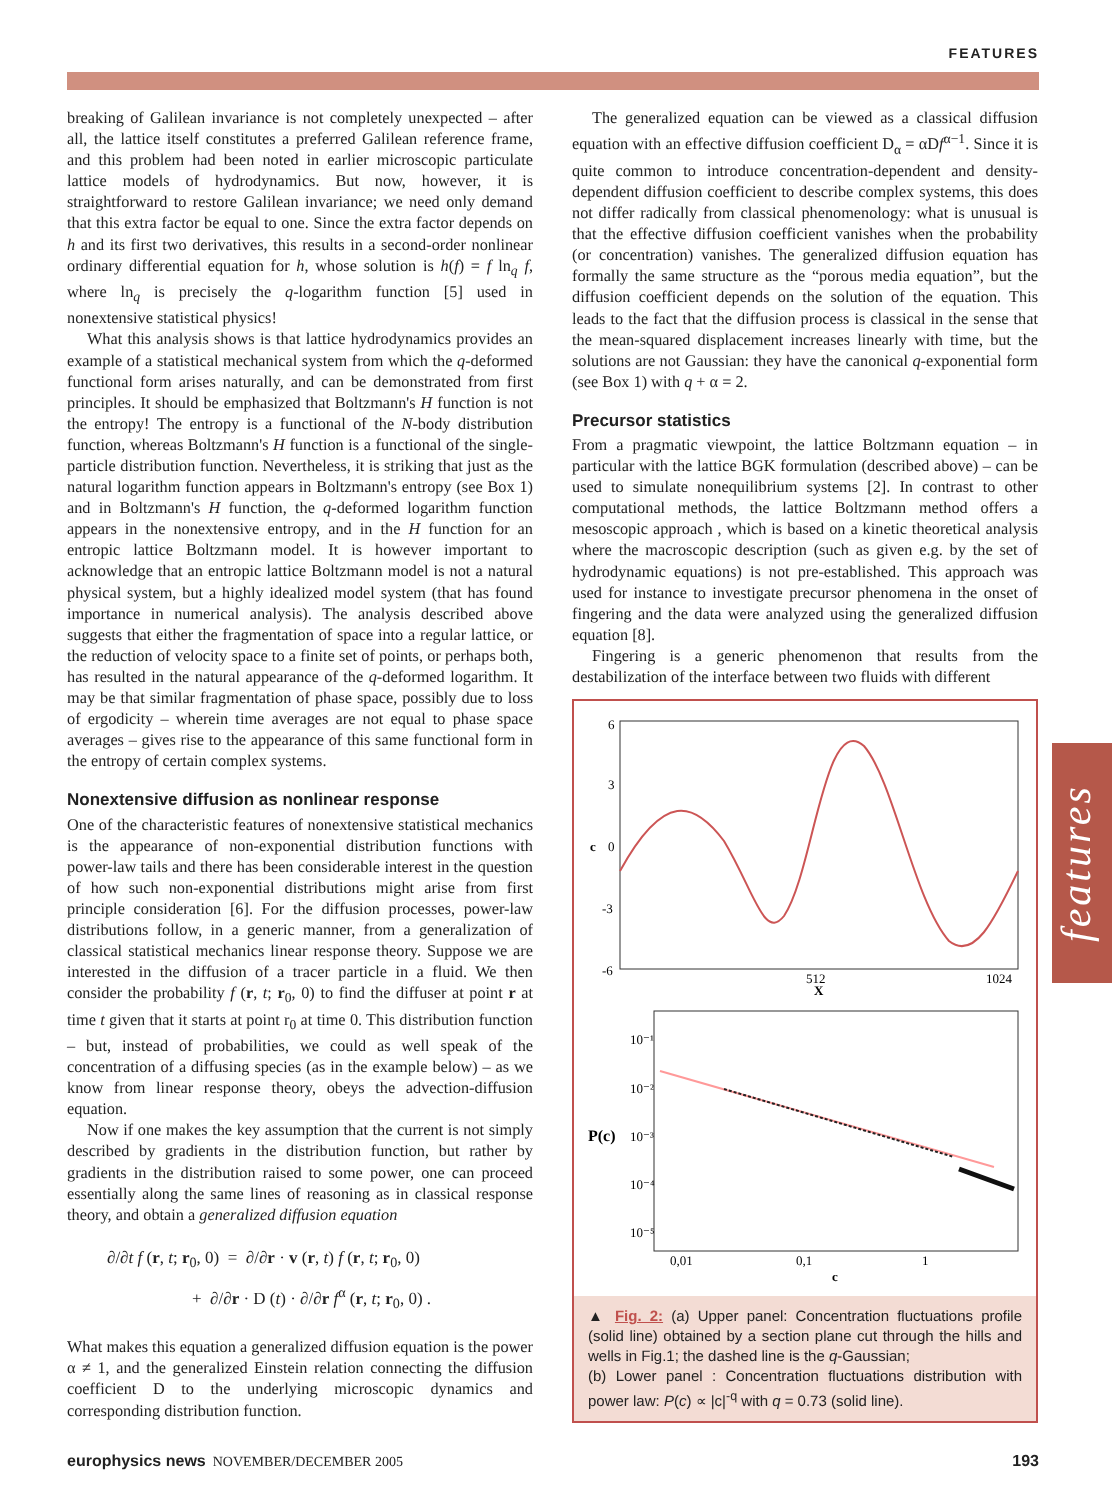FEATURES
breaking of Galilean invariance is not completely unexpected – after all, the lattice itself constitutes a preferred Galilean reference frame, and this problem had been noted in earlier microscopic particulate lattice models of hydrodynamics. But now, however, it is straightforward to restore Galilean invariance; we need only demand that this extra factor be equal to one. Since the extra factor depends on h and its first two derivatives, this results in a second-order nonlinear ordinary differential equation for h, whose solution is h(f) = f ln<sub>q</sub> f, where ln<sub>q</sub> is precisely the q-logarithm function [5] used in nonextensive statistical physics!
What this analysis shows is that lattice hydrodynamics provides an example of a statistical mechanical system from which the q-deformed functional form arises naturally, and can be demonstrated from first principles. It should be emphasized that Boltzmann's H function is not the entropy! The entropy is a functional of the N-body distribution function, whereas Boltzmann's H function is a functional of the single-particle distribution function. Nevertheless, it is striking that just as the natural logarithm function appears in Boltzmann's entropy (see Box 1) and in Boltzmann's H function, the q-deformed logarithm function appears in the nonextensive entropy, and in the H function for an entropic lattice Boltzmann model. It is however important to acknowledge that an entropic lattice Boltzmann model is not a natural physical system, but a highly idealized model system (that has found importance in numerical analysis). The analysis described above suggests that either the fragmentation of space into a regular lattice, or the reduction of velocity space to a finite set of points, or perhaps both, has resulted in the natural appearance of the q-deformed logarithm. It may be that similar fragmentation of phase space, possibly due to loss of ergodicity – wherein time averages are not equal to phase space averages – gives rise to the appearance of this same functional form in the entropy of certain complex systems.
Nonextensive diffusion as nonlinear response
One of the characteristic features of nonextensive statistical mechanics is the appearance of non-exponential distribution functions with power-law tails and there has been considerable interest in the question of how such non-exponential distributions might arise from first principle consideration [6]. For the diffusion processes, power-law distributions follow, in a generic manner, from a generalization of classical statistical mechanics linear response theory. Suppose we are interested in the diffusion of a tracer particle in a fluid. We then consider the probability f (r, t; r<sub>0</sub>, 0) to find the diffuser at point r at time t given that it starts at point r<sub>0</sub> at time 0. This distribution function – but, instead of probabilities, we could as well speak of the concentration of a diffusing species (as in the example below) – as we know from linear response theory, obeys the advection-diffusion equation.
Now if one makes the key assumption that the current is not simply described by gradients in the distribution function, but rather by gradients in the distribution raised to some power, one can proceed essentially along the same lines of reasoning as in classical response theory, and obtain a generalized diffusion equation
∂/∂t f (r, t; r<sub>0</sub>, 0) = ∂/∂r · v (r, t) f (r, t; r<sub>0</sub>, 0)
+ ∂/∂r · D (t) · ∂/∂r f<sup>α</sup> (r, t; r<sub>0</sub>, 0) .
What makes this equation a generalized diffusion equation is the power α ≠ 1, and the generalized Einstein relation connecting the diffusion coefficient D to the underlying microscopic dynamics and corresponding distribution function.
The generalized equation can be viewed as a classical diffusion equation with an effective diffusion coefficient D<sub>α</sub> = αDf<sup>α−1</sup>. Since it is quite common to introduce concentration-dependent and density-dependent diffusion coefficient to describe complex systems, this does not differ radically from classical phenomenology: what is unusual is that the effective diffusion coefficient vanishes when the probability (or concentration) vanishes. The generalized diffusion equation has formally the same structure as the “porous media equation”, but the diffusion coefficient depends on the solution of the equation. This leads to the fact that the diffusion process is classical in the sense that the mean-squared displacement increases linearly with time, but the solutions are not Gaussian: they have the canonical q-exponential form (see Box 1) with q + α = 2.
Precursor statistics
From a pragmatic viewpoint, the lattice Boltzmann equation – in particular with the lattice BGK formulation (described above) – can be used to simulate nonequilibrium systems [2]. In contrast to other computational methods, the lattice Boltzmann method offers a mesoscopic approach , which is based on a kinetic theoretical analysis where the macroscopic description (such as given e.g. by the set of hydrodynamic equations) is not pre-established. This approach was used for instance to investigate precursor phenomena in the onset of fingering and the data were analyzed using the generalized diffusion equation [8].
Fingering is a generic phenomenon that results from the destabilization of the interface between two fluids with different
6
3
c
0
-3
-6
512
X
1024
10⁻¹
10⁻²
P(c)
10⁻³
10⁻⁴
10⁻⁵
0,01
0,1
1
c
▲ Fig. 2: (a) Upper panel: Concentration fluctuations profile (solid line) obtained by a section plane cut through the hills and wells in Fig.1; the dashed line is the q-Gaussian;
(b) Lower panel : Concentration fluctuations distribution with power law: P(c) ∝ |c|<sup>-q</sup> with q = 0.73 (solid line).
features
europhysics news NOVEMBER/DECEMBER 2005 193